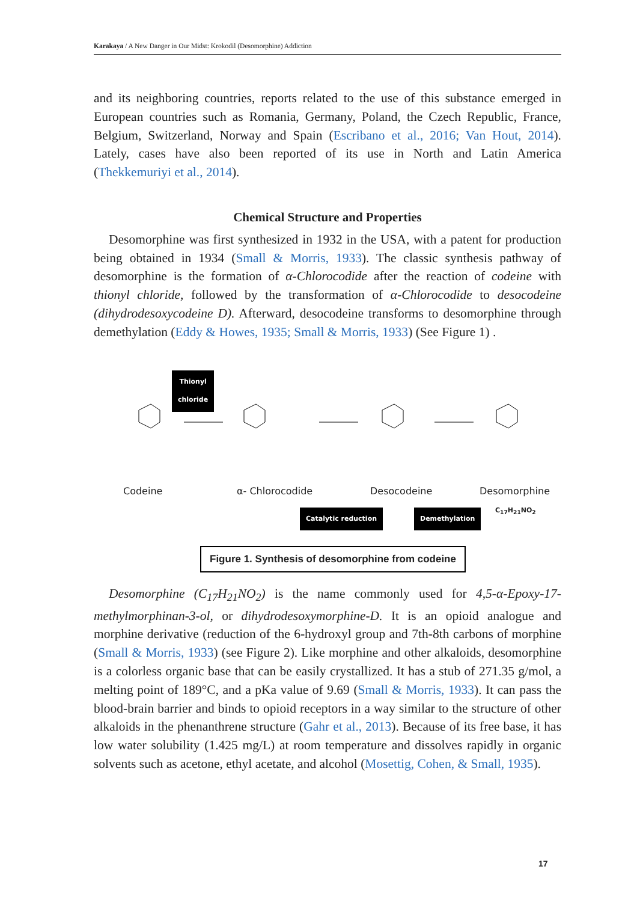Karakaya / A New Danger in Our Midst: Krokodil (Desomorphine) Addiction
and its neighboring countries, reports related to the use of this substance emerged in European countries such as Romania, Germany, Poland, the Czech Republic, France, Belgium, Switzerland, Norway and Spain (Escribano et al., 2016; Van Hout, 2014). Lately, cases have also been reported of its use in North and Latin America (Thekkemuriyi et al., 2014).
Chemical Structure and Properties
Desomorphine was first synthesized in 1932 in the USA, with a patent for production being obtained in 1934 (Small & Morris, 1933). The classic synthesis pathway of desomorphine is the formation of α-Chlorocodide after the reaction of codeine with thionyl chloride, followed by the transformation of α-Chlorocodide to desocodeine (dihydrodesoxycodeine D). Afterward, desocodeine transforms to desomorphine through demethylation (Eddy & Howes, 1935; Small & Morris, 1933) (See Figure 1) .
Thionyl
chloride
Codeine α- Chlorocodide Desocodeine Desomorphine
C<sub>17</sub>H<sub>21</sub>NO<sub>2</sub>
Catalytic reduction Demethylation
Figure 1. Synthesis of desomorphine from codeine
Desomorphine (C<sub>17</sub>H<sub>21</sub>NO<sub>2</sub>) is the name commonly used for 4,5-α-Epoxy-17-methylmorphinan-3-ol, or dihydrodesoxymorphine-D. It is an opioid analogue and morphine derivative (reduction of the 6-hydroxyl group and 7th-8th carbons of morphine (Small & Morris, 1933) (see Figure 2). Like morphine and other alkaloids, desomorphine is a colorless organic base that can be easily crystallized. It has a stub of 271.35 g/mol, a melting point of 189°C, and a pKa value of 9.69 (Small & Morris, 1933). It can pass the blood-brain barrier and binds to opioid receptors in a way similar to the structure of other alkaloids in the phenanthrene structure (Gahr et al., 2013). Because of its free base, it has low water solubility (1.425 mg/L) at room temperature and dissolves rapidly in organic solvents such as acetone, ethyl acetate, and alcohol (Mosettig, Cohen, & Small, 1935).
17